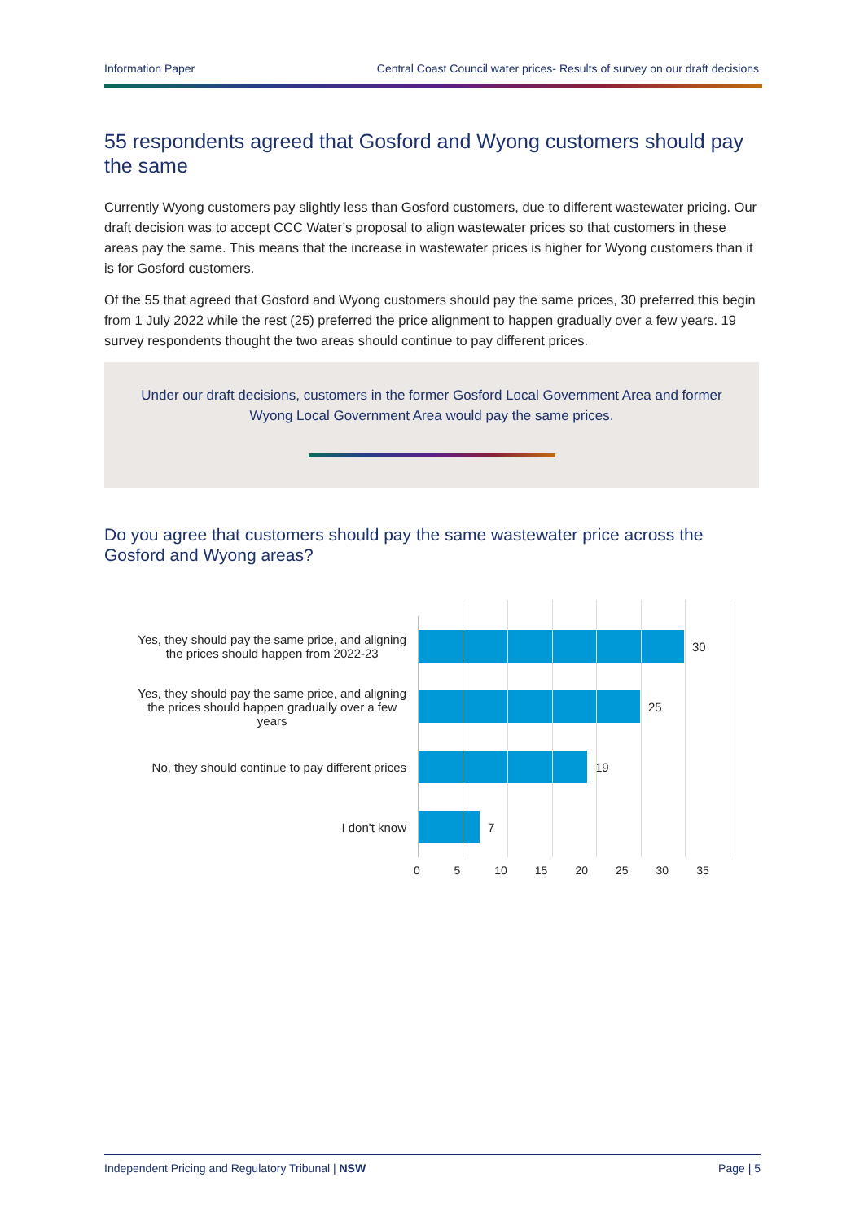Information Paper Central Coast Council water prices- Results of survey on our draft decisions
55 respondents agreed that Gosford and Wyong customers should pay the same
Currently Wyong customers pay slightly less than Gosford customers, due to different wastewater pricing. Our draft decision was to accept CCC Water’s proposal to align wastewater prices so that customers in these areas pay the same. This means that the increase in wastewater prices is higher for Wyong customers than it is for Gosford customers.
Of the 55 that agreed that Gosford and Wyong customers should pay the same prices, 30 preferred this begin from 1 July 2022 while the rest (25) preferred the price alignment to happen gradually over a few years. 19 survey respondents thought the two areas should continue to pay different prices.
Under our draft decisions, customers in the former Gosford Local Government Area and former Wyong Local Government Area would pay the same prices.
Do you agree that customers should pay the same wastewater price across the Gosford and Wyong areas?
Yes, they should pay the same price, and aligning
the prices should happen from 2022-23
Yes, they should pay the same price, and aligning
the prices should happen gradually over a few
years
No, they should continue to pay different prices
I don't know
30
25
19
7
0 5 10 15 20 25 30 35
Independent Pricing and Regulatory Tribunal | NSW Page | 5